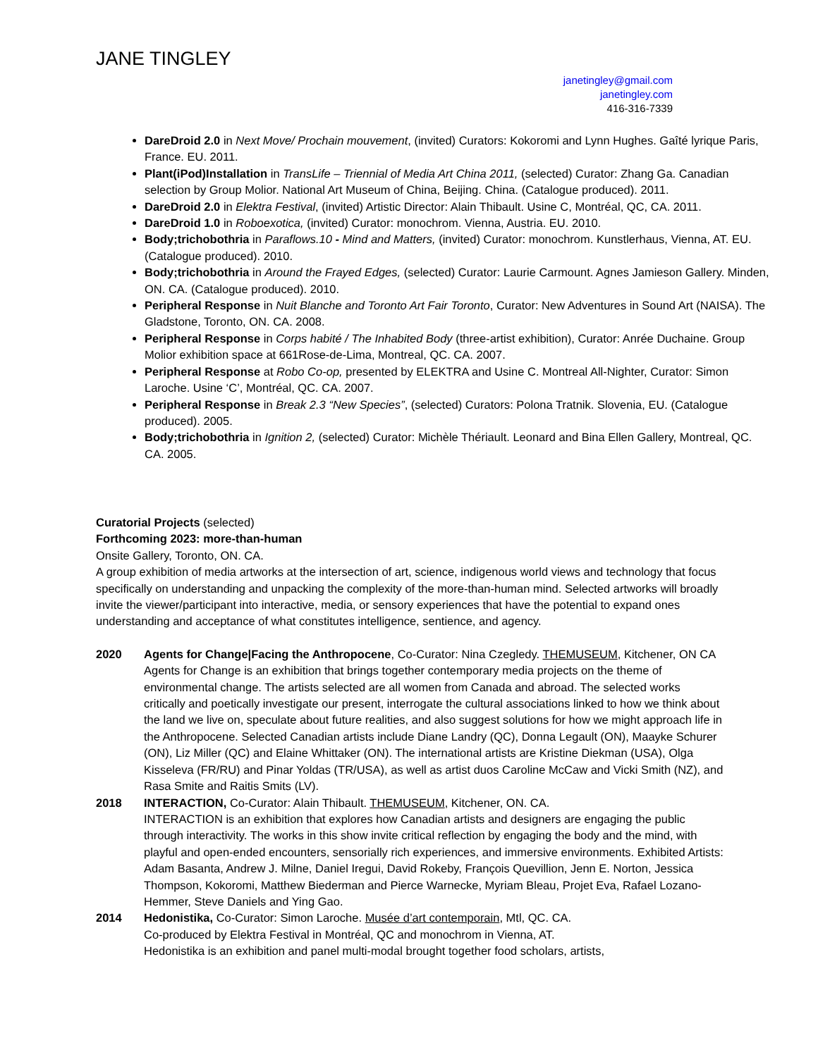JANE TINGLEY
janetingley@gmail.com
janetingley.com
416-316-7339
DareDroid 2.0 in Next Move/ Prochain mouvement, (invited) Curators: Kokoromi and Lynn Hughes. Gaîté lyrique Paris, France. EU. 2011.
Plant(iPod)Installation in TransLife – Triennial of Media Art China 2011, (selected) Curator: Zhang Ga. Canadian selection by Group Molior. National Art Museum of China, Beijing. China. (Catalogue produced). 2011.
DareDroid 2.0 in Elektra Festival, (invited) Artistic Director: Alain Thibault. Usine C, Montréal, QC, CA. 2011.
DareDroid 1.0 in Roboexotica, (invited) Curator: monochrom. Vienna, Austria. EU. 2010.
Body;trichobothria in Paraflows.10 - Mind and Matters, (invited) Curator: monochrom. Kunstlerhaus, Vienna, AT. EU. (Catalogue produced). 2010.
Body;trichobothria in Around the Frayed Edges, (selected) Curator: Laurie Carmount. Agnes Jamieson Gallery. Minden, ON. CA. (Catalogue produced). 2010.
Peripheral Response in Nuit Blanche and Toronto Art Fair Toronto, Curator: New Adventures in Sound Art (NAISA). The Gladstone, Toronto, ON. CA. 2008.
Peripheral Response in Corps habité / The Inhabited Body (three-artist exhibition), Curator: Anrée Duchaine. Group Molior exhibition space at 661Rose-de-Lima, Montreal, QC. CA. 2007.
Peripheral Response at Robo Co-op, presented by ELEKTRA and Usine C. Montreal All-Nighter, Curator: Simon Laroche. Usine ‘C’, Montréal, QC. CA. 2007.
Peripheral Response in Break 2.3 “New Species”, (selected) Curators: Polona Tratnik. Slovenia, EU. (Catalogue produced). 2005.
Body;trichobothria in Ignition 2, (selected) Curator: Michèle Thériault. Leonard and Bina Ellen Gallery, Montreal, QC. CA. 2005.
Curatorial Projects (selected)
Forthcoming 2023: more-than-human
Onsite Gallery, Toronto, ON. CA.
A group exhibition of media artworks at the intersection of art, science, indigenous world views and technology that focus specifically on understanding and unpacking the complexity of the more-than-human mind. Selected artworks will broadly invite the viewer/participant into interactive, media, or sensory experiences that have the potential to expand ones understanding and acceptance of what constitutes intelligence, sentience, and agency.
2020 Agents for Change|Facing the Anthropocene, Co-Curator: Nina Czegledy. THEMUSEUM, Kitchener, ON CA
Agents for Change is an exhibition that brings together contemporary media projects on the theme of environmental change. The artists selected are all women from Canada and abroad. The selected works critically and poetically investigate our present, interrogate the cultural associations linked to how we think about the land we live on, speculate about future realities, and also suggest solutions for how we might approach life in the Anthropocene. Selected Canadian artists include Diane Landry (QC), Donna Legault (ON), Maayke Schurer (ON), Liz Miller (QC) and Elaine Whittaker (ON). The international artists are Kristine Diekman (USA), Olga Kisseleva (FR/RU) and Pinar Yoldas (TR/USA), as well as artist duos Caroline McCaw and Vicki Smith (NZ), and Rasa Smite and Raitis Smits (LV).
2018 INTERACTION, Co-Curator: Alain Thibault. THEMUSEUM, Kitchener, ON. CA.
INTERACTION is an exhibition that explores how Canadian artists and designers are engaging the public through interactivity. The works in this show invite critical reflection by engaging the body and the mind, with playful and open-ended encounters, sensorially rich experiences, and immersive environments. Exhibited Artists: Adam Basanta, Andrew J. Milne, Daniel Iregui, David Rokeby, François Quevillion, Jenn E. Norton, Jessica Thompson, Kokoromi, Matthew Biederman and Pierce Warnecke, Myriam Bleau, Projet Eva, Rafael Lozano-Hemmer, Steve Daniels and Ying Gao.
2014 Hedonistika, Co-Curator: Simon Laroche. Musée d’art contemporain, Mtl, QC. CA.
Co-produced by Elektra Festival in Montréal, QC and monochrom in Vienna, AT.
Hedonistika is an exhibition and panel multi-modal brought together food scholars, artists,